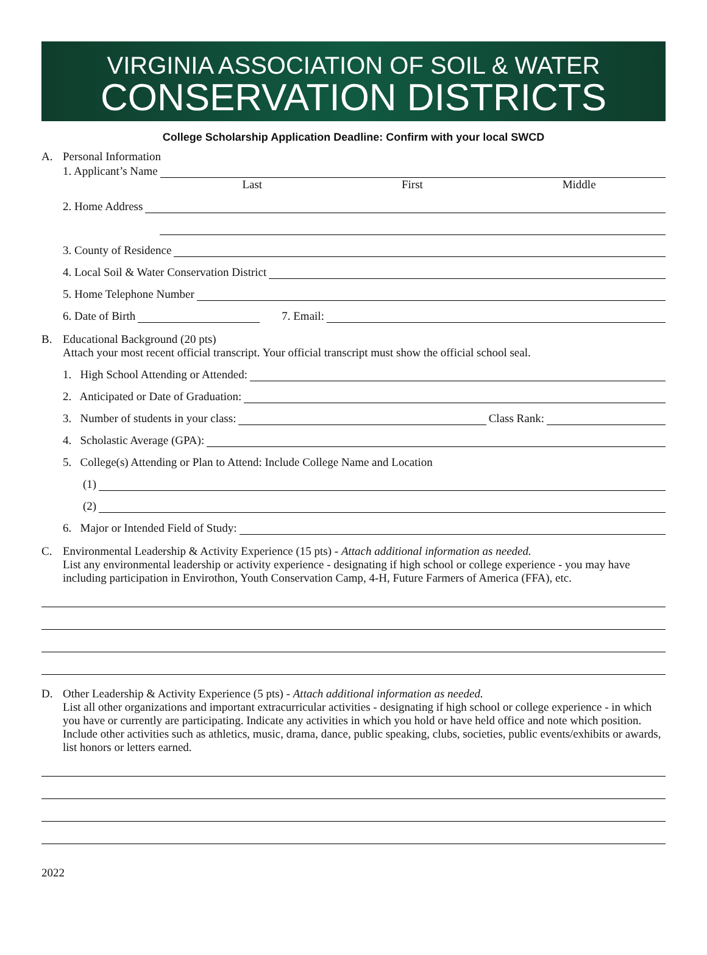VIRGINIA ASSOCIATION OF SOIL & WATER
CONSERVATION DISTRICTS
College Scholarship Application Deadline: Confirm with your local SWCD
A. Personal Information
1. Applicant’s Name
Last First Middle
2. Home Address
3. County of Residence
4. Local Soil & Water Conservation District
5. Home Telephone Number
6. Date of Birth 7. Email:
B. Educational Background (20 pts)
Attach your most recent official transcript. Your official transcript must show the official school seal.
1. High School Attending or Attended:
2. Anticipated or Date of Graduation:
3. Number of students in your class: Class Rank:
4. Scholastic Average (GPA):
5. College(s) Attending or Plan to Attend: Include College Name and Location
(1)
(2)
6. Major or Intended Field of Study:
C. Environmental Leadership & Activity Experience (15 pts) - Attach additional information as needed.
List any environmental leadership or activity experience - designating if high school or college experience - you may have including participation in Envirothon, Youth Conservation Camp, 4-H, Future Farmers of America (FFA), etc.
D. Other Leadership & Activity Experience (5 pts) - Attach additional information as needed.
List all other organizations and important extracurricular activities - designating if high school or college experience - in which you have or currently are participating. Indicate any activities in which you hold or have held office and note which position. Include other activities such as athletics, music, drama, dance, public speaking, clubs, societies, public events/exhibits or awards, list honors or letters earned.
2022